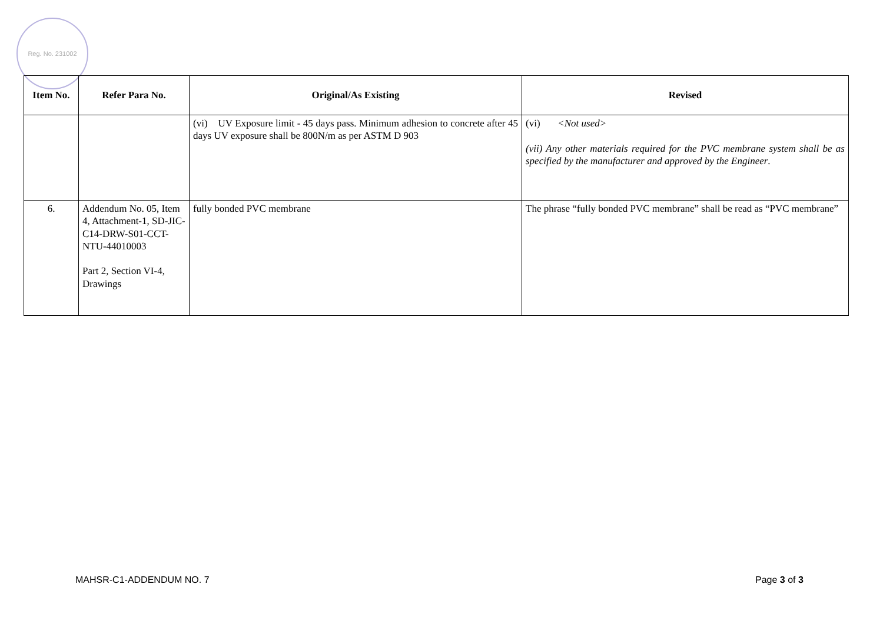Reg. No. 231002
| Item No. | Refer Para No. | Original/As Existing | Revised |
| --- | --- | --- | --- |
| | | (vi) UV Exposure limit - 45 days pass. Minimum adhesion to concrete after 45 days UV exposure shall be 800N/m as per ASTM D 903 | (vi) <Not used> (vii) Any other materials required for the PVC membrane system shall be as specified by the manufacturer and approved by the Engineer . |
| 6. | Addendum No. 05, Item 4, Attachment-1, SD-JIC-C14-DRW-S01-CCT-NTU-44010003 Part 2, Section VI-4, Drawings | fully bonded PVC membrane | The phrase “fully bonded PVC membrane” shall be read as “PVC membrane” |
MAHSR-C1-ADDENDUM NO. 7 Page 3 of 3